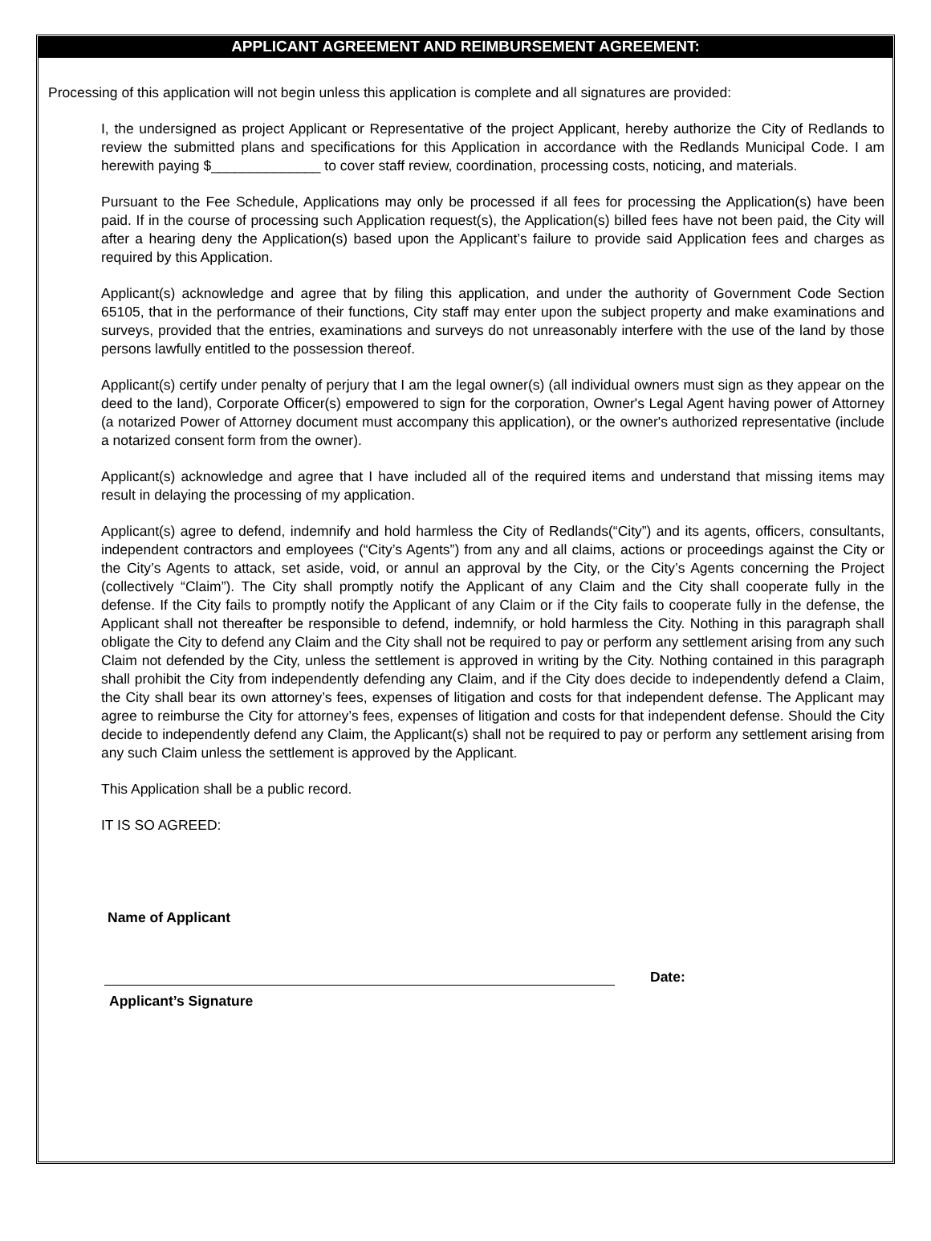APPLICANT AGREEMENT AND REIMBURSEMENT AGREEMENT:
Processing of this application will not begin unless this application is complete and all signatures are provided:
I, the undersigned as project Applicant or Representative of the project Applicant, hereby authorize the City of Redlands to review the submitted plans and specifications for this Application in accordance with the Redlands Municipal Code. I am herewith paying $______________ to cover staff review, coordination, processing costs, noticing, and materials.
Pursuant to the Fee Schedule, Applications may only be processed if all fees for processing the Application(s) have been paid. If in the course of processing such Application request(s), the Application(s) billed fees have not been paid, the City will after a hearing deny the Application(s) based upon the Applicant’s failure to provide said Application fees and charges as required by this Application.
Applicant(s) acknowledge and agree that by filing this application, and under the authority of Government Code Section 65105, that in the performance of their functions, City staff may enter upon the subject property and make examinations and surveys, provided that the entries, examinations and surveys do not unreasonably interfere with the use of the land by those persons lawfully entitled to the possession thereof.
Applicant(s) certify under penalty of perjury that I am the legal owner(s) (all individual owners must sign as they appear on the deed to the land), Corporate Officer(s) empowered to sign for the corporation, Owner's Legal Agent having power of Attorney (a notarized Power of Attorney document must accompany this application), or the owner's authorized representative (include a notarized consent form from the owner).
Applicant(s) acknowledge and agree that I have included all of the required items and understand that missing items may result in delaying the processing of my application.
Applicant(s) agree to defend, indemnify and hold harmless the City of Redlands(“City”) and its agents, officers, consultants, independent contractors and employees (“City’s Agents”) from any and all claims, actions or proceedings against the City or the City’s Agents to attack, set aside, void, or annul an approval by the City, or the City’s Agents concerning the Project (collectively “Claim”). The City shall promptly notify the Applicant of any Claim and the City shall cooperate fully in the defense. If the City fails to promptly notify the Applicant of any Claim or if the City fails to cooperate fully in the defense, the Applicant shall not thereafter be responsible to defend, indemnify, or hold harmless the City. Nothing in this paragraph shall obligate the City to defend any Claim and the City shall not be required to pay or perform any settlement arising from any such Claim not defended by the City, unless the settlement is approved in writing by the City. Nothing contained in this paragraph shall prohibit the City from independently defending any Claim, and if the City does decide to independently defend a Claim, the City shall bear its own attorney’s fees, expenses of litigation and costs for that independent defense. The Applicant may agree to reimburse the City for attorney’s fees, expenses of litigation and costs for that independent defense. Should the City decide to independently defend any Claim, the Applicant(s) shall not be required to pay or perform any settlement arising from any such Claim unless the settlement is approved by the Applicant.
This Application shall be a public record.
IT IS SO AGREED:
Name of Applicant
Date:
Applicant’s Signature